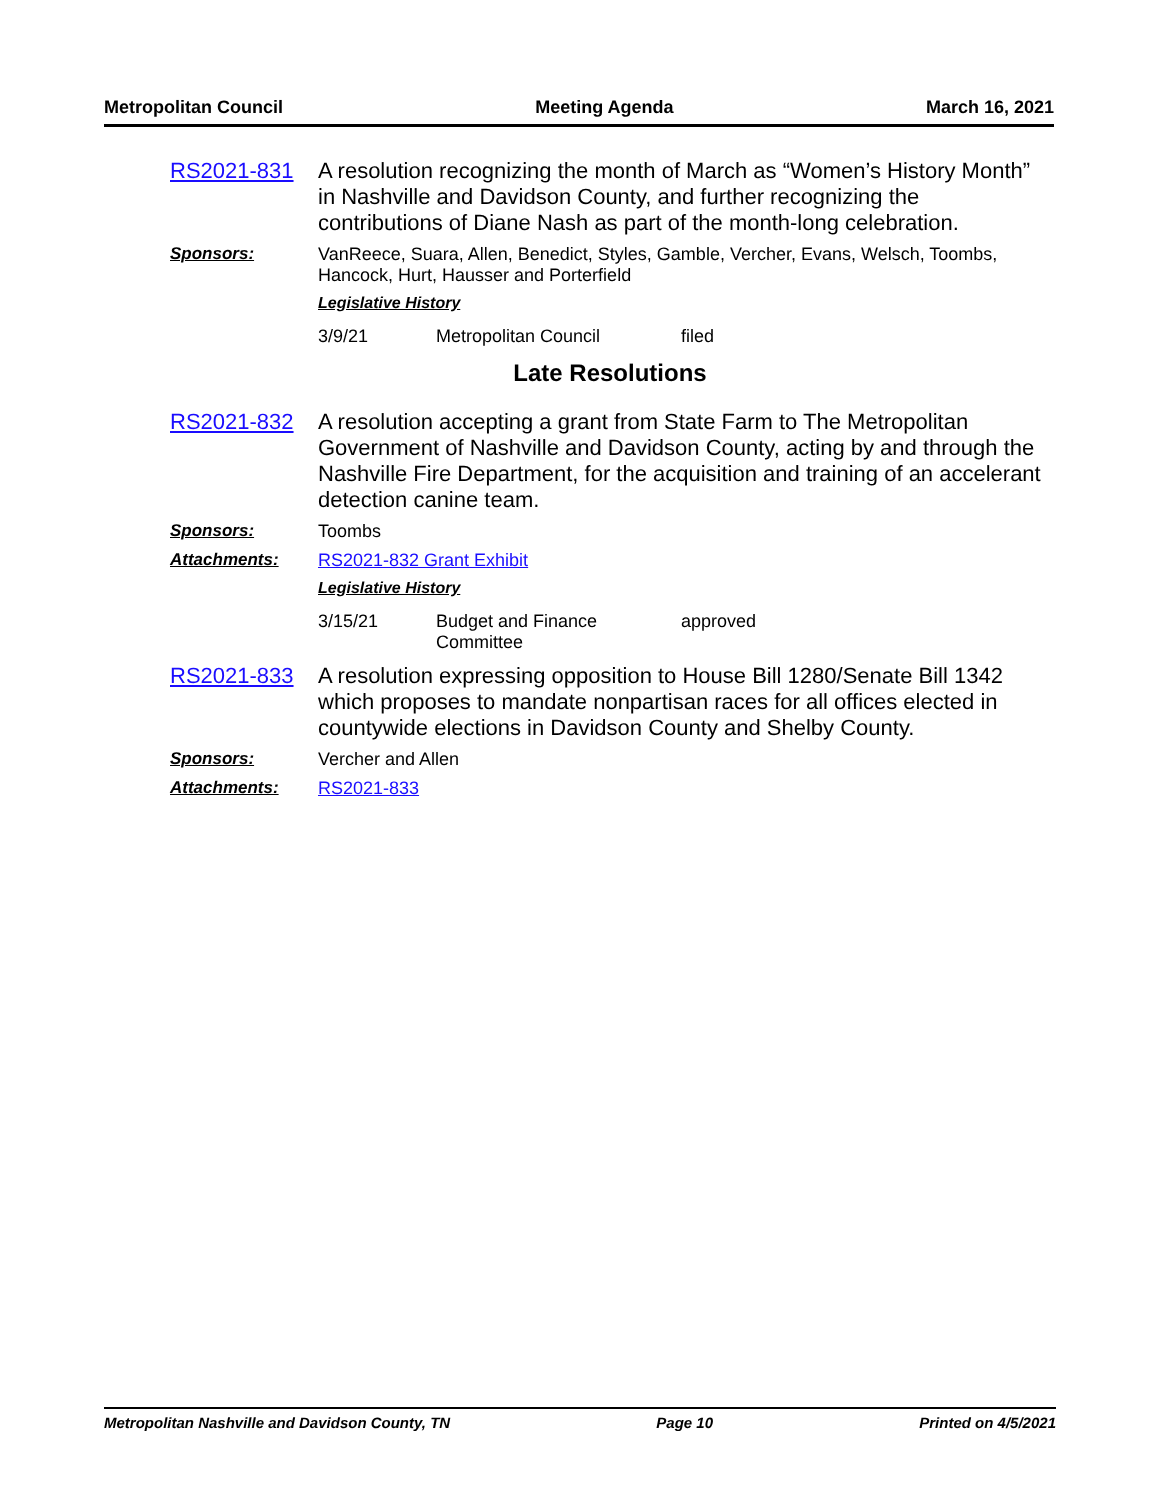Metropolitan Council Meeting Agenda March 16, 2021
RS2021-831
A resolution recognizing the month of March as “Women’s History Month” in Nashville and Davidson County, and further recognizing the contributions of Diane Nash as part of the month-long celebration.
Sponsors:
VanReece, Suara, Allen, Benedict, Styles, Gamble, Vercher, Evans, Welsch, Toombs, Hancock, Hurt, Hausser and Porterfield
Legislative History
3/9/21 Metropolitan Council filed
Late Resolutions
RS2021-832
A resolution accepting a grant from State Farm to The Metropolitan Government of Nashville and Davidson County, acting by and through the Nashville Fire Department, for the acquisition and training of an accelerant detection canine team.
Sponsors:
Toombs
Attachments:
RS2021-832 Grant Exhibit
Legislative History
3/15/21 Budget and Finance
Committee
approved
RS2021-833
A resolution expressing opposition to House Bill 1280/Senate Bill 1342 which proposes to mandate nonpartisan races for all offices elected in countywide elections in Davidson County and Shelby County.
Sponsors:
Vercher and Allen
Attachments:
RS2021-833
Metropolitan Nashville and Davidson County, TN Page 10 Printed on 4/5/2021